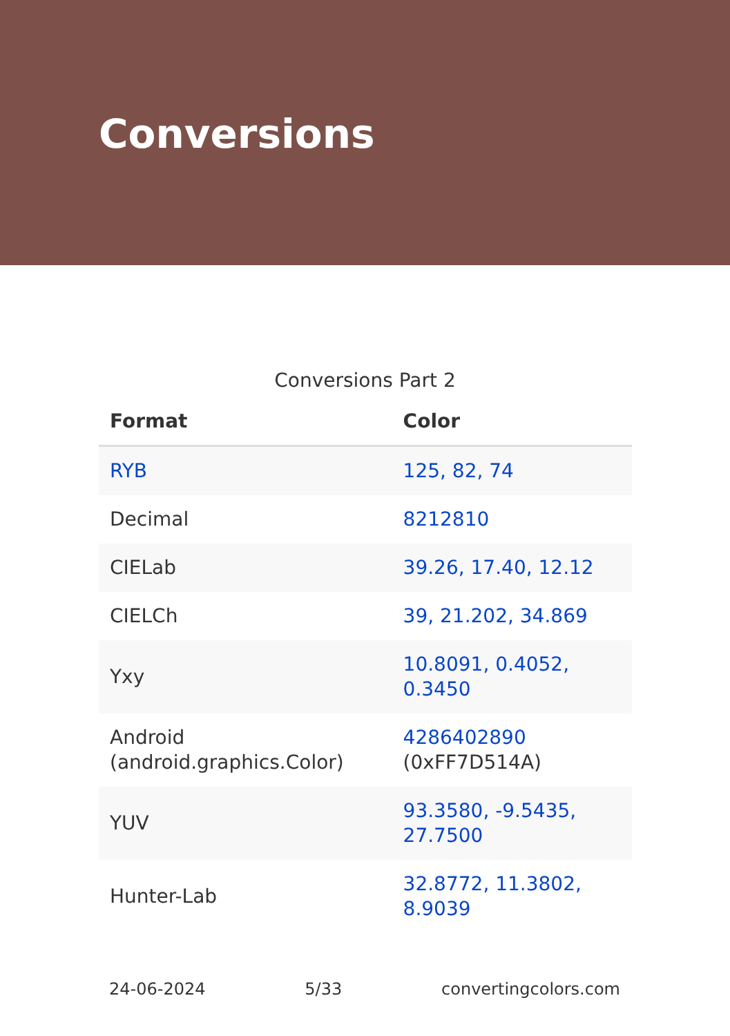Conversions
Conversions Part 2
| Format | Color |
| --- | --- |
| RYB | 125, 82, 74 |
| Decimal | 8212810 |
| CIELab | 39.26, 17.40, 12.12 |
| CIELCh | 39, 21.202, 34.869 |
| Yxy | 10.8091, 0.4052, 0.3450 |
| Android (android.graphics.Color) | 4286402890 (0xFF7D514A) |
| YUV | 93.3580, -9.5435, 27.7500 |
| Hunter-Lab | 32.8772, 11.3802, 8.9039 |
24-06-2024 5/33 convertingcolors.com